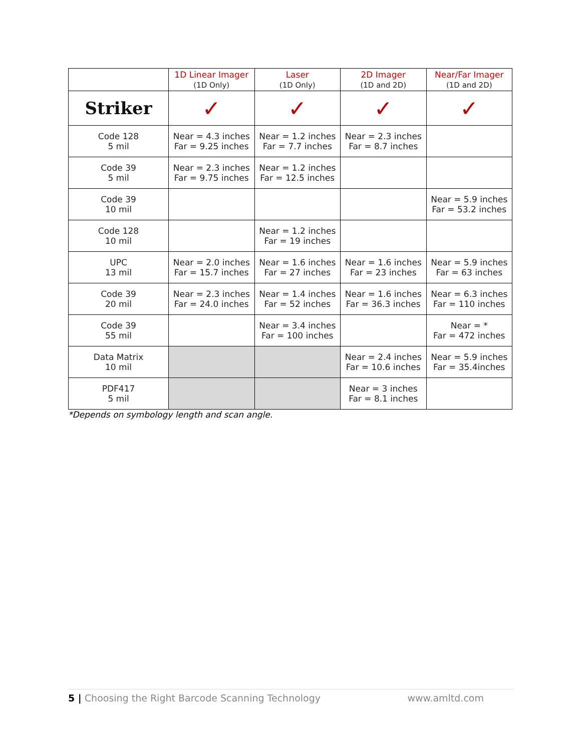| | 1D Linear Imager (1D Only) | Laser (1D Only) | 2D Imager (1D and 2D) | Near/Far Imager (1D and 2D) |
| --- | --- | --- | --- | --- |
| Striker | ✓ | ✓ | ✓ | ✓ |
| Code 128 5 mil | Near = 4.3 inches Far = 9.25 inches | Near = 1.2 inches Far = 7.7 inches | Near = 2.3 inches Far = 8.7 inches | |
| Code 39 5 mil | Near = 2.3 inches Far = 9.75 inches | Near = 1.2 inches Far = 12.5 inches | | |
| Code 39 10 mil | | | | Near = 5.9 inches Far = 53.2 inches |
| Code 128 10 mil | | Near = 1.2 inches Far = 19 inches | | |
| UPC 13 mil | Near = 2.0 inches Far = 15.7 inches | Near = 1.6 inches Far = 27 inches | Near = 1.6 inches Far = 23 inches | Near = 5.9 inches Far = 63 inches |
| Code 39 20 mil | Near = 2.3 inches Far = 24.0 inches | Near = 1.4 inches Far = 52 inches | Near = 1.6 inches Far = 36.3 inches | Near = 6.3 inches Far = 110 inches |
| Code 39 55 mil | | Near = 3.4 inches Far = 100 inches | | Near = * Far = 472 inches |
| Data Matrix 10 mil | | | Near = 2.4 inches Far = 10.6 inches | Near = 5.9 inches Far = 35.4inches |
| PDF417 5 mil | | | Near = 3 inches Far = 8.1 inches | |
*Depends on symbology length and scan angle.
5 | Choosing the Right Barcode Scanning Technology www.amltd.com